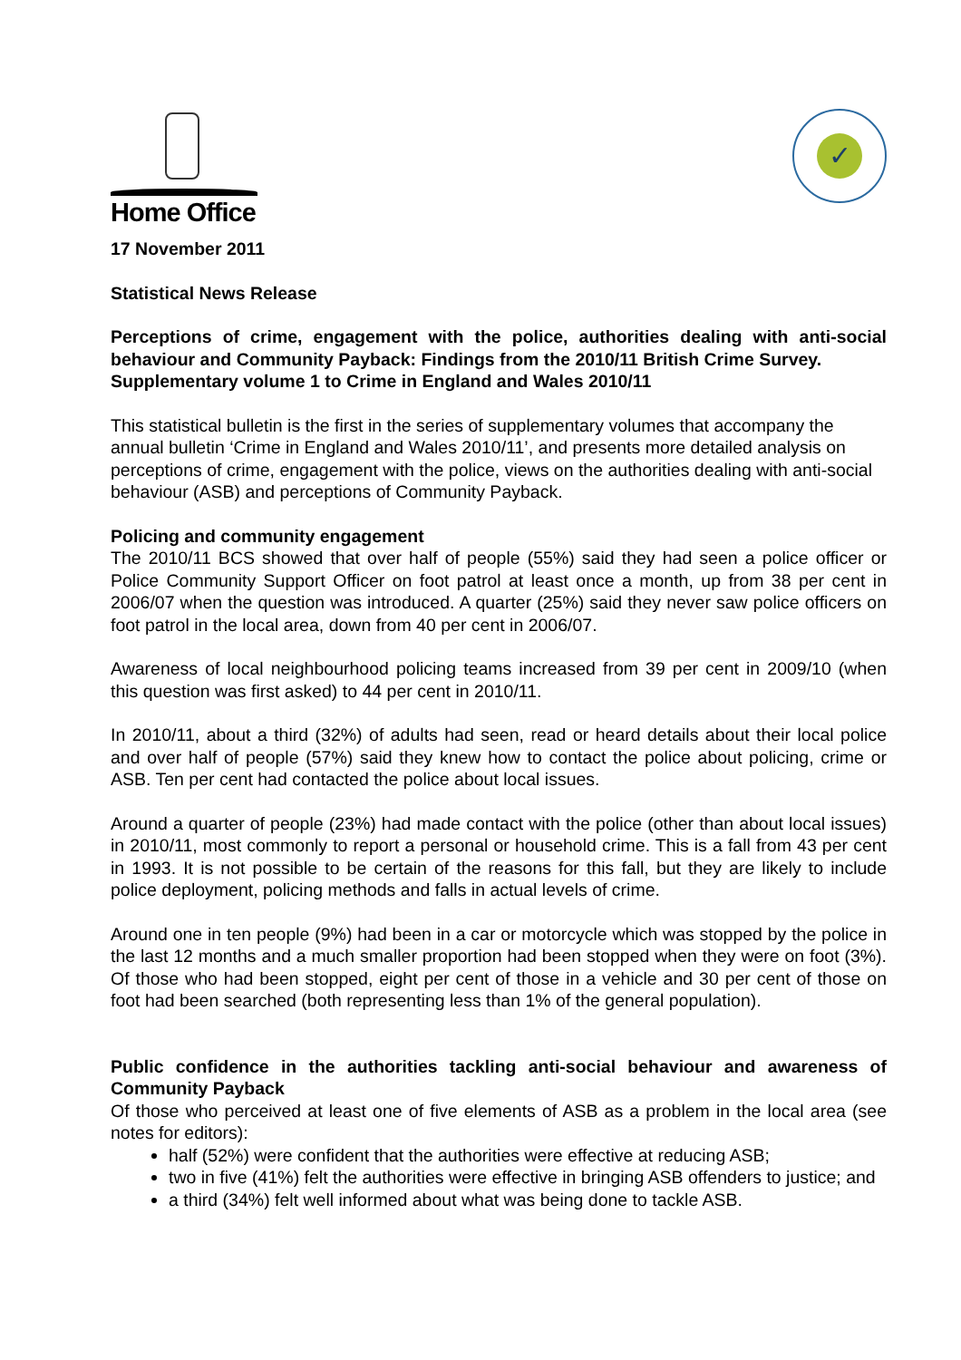Home Office
✓
17 November 2011
Statistical News Release
Perceptions of crime, engagement with the police, authorities dealing with anti-social behaviour and Community Payback: Findings from the 2010/11 British Crime Survey.
Supplementary volume 1 to Crime in England and Wales 2010/11
This statistical bulletin is the first in the series of supplementary volumes that accompany the annual bulletin ‘Crime in England and Wales 2010/11’, and presents more detailed analysis on perceptions of crime, engagement with the police, views on the authorities dealing with anti-social behaviour (ASB) and perceptions of Community Payback.
Policing and community engagement
The 2010/11 BCS showed that over half of people (55%) said they had seen a police officer or Police Community Support Officer on foot patrol at least once a month, up from 38 per cent in 2006/07 when the question was introduced. A quarter (25%) said they never saw police officers on foot patrol in the local area, down from 40 per cent in 2006/07.
Awareness of local neighbourhood policing teams increased from 39 per cent in 2009/10 (when this question was first asked) to 44 per cent in 2010/11.
In 2010/11, about a third (32%) of adults had seen, read or heard details about their local police and over half of people (57%) said they knew how to contact the police about policing, crime or ASB. Ten per cent had contacted the police about local issues.
Around a quarter of people (23%) had made contact with the police (other than about local issues) in 2010/11, most commonly to report a personal or household crime. This is a fall from 43 per cent in 1993. It is not possible to be certain of the reasons for this fall, but they are likely to include police deployment, policing methods and falls in actual levels of crime.
Around one in ten people (9%) had been in a car or motorcycle which was stopped by the police in the last 12 months and a much smaller proportion had been stopped when they were on foot (3%). Of those who had been stopped, eight per cent of those in a vehicle and 30 per cent of those on foot had been searched (both representing less than 1% of the general population).
Public confidence in the authorities tackling anti-social behaviour and awareness of Community Payback
Of those who perceived at least one of five elements of ASB as a problem in the local area (see notes for editors):
half (52%) were confident that the authorities were effective at reducing ASB;
two in five (41%) felt the authorities were effective in bringing ASB offenders to justice; and
a third (34%) felt well informed about what was being done to tackle ASB.